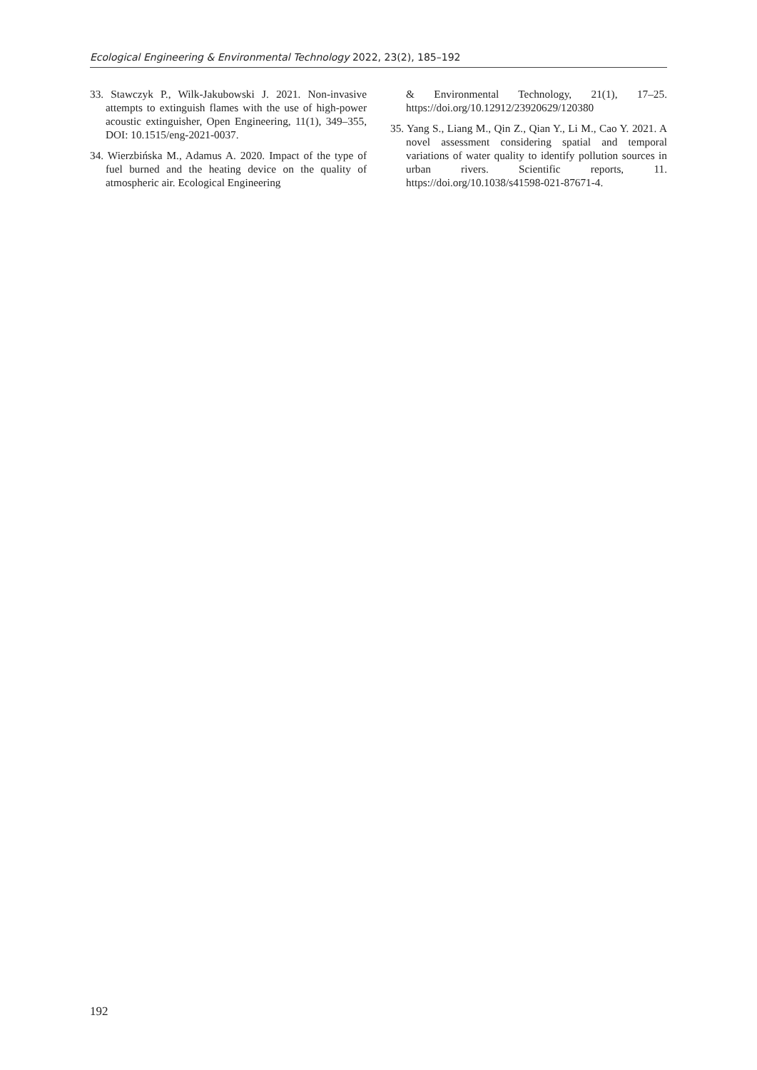Ecological Engineering & Environmental Technology 2022, 23(2), 185–192
33. Stawczyk P., Wilk-Jakubowski J. 2021. Non-invasive attempts to extinguish flames with the use of high-power acoustic extinguisher, Open Engineering, 11(1), 349–355, DOI: 10.1515/eng-2021-0037.
34. Wierzbińska M., Adamus A. 2020. Impact of the type of fuel burned and the heating device on the quality of atmospheric air. Ecological Engineering
& Environmental Technology, 21(1), 17–25. https://doi.org/10.12912/23920629/120380
35. Yang S., Liang M., Qin Z., Qian Y., Li M., Cao Y. 2021. A novel assessment considering spatial and temporal variations of water quality to identify pollution sources in urban rivers. Scientific reports, 11. https://doi.org/10.1038/s41598-021-87671-4.
192